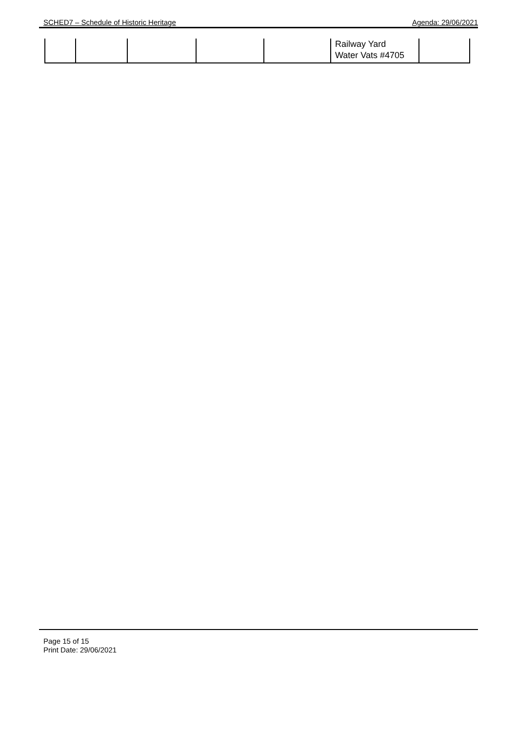SCHED7 – Schedule of Historic Heritage Agenda: 29/06/2021
| | | | | | Railway Yard Water Vats #4705 | |
Page 15 of 15
Print Date: 29/06/2021